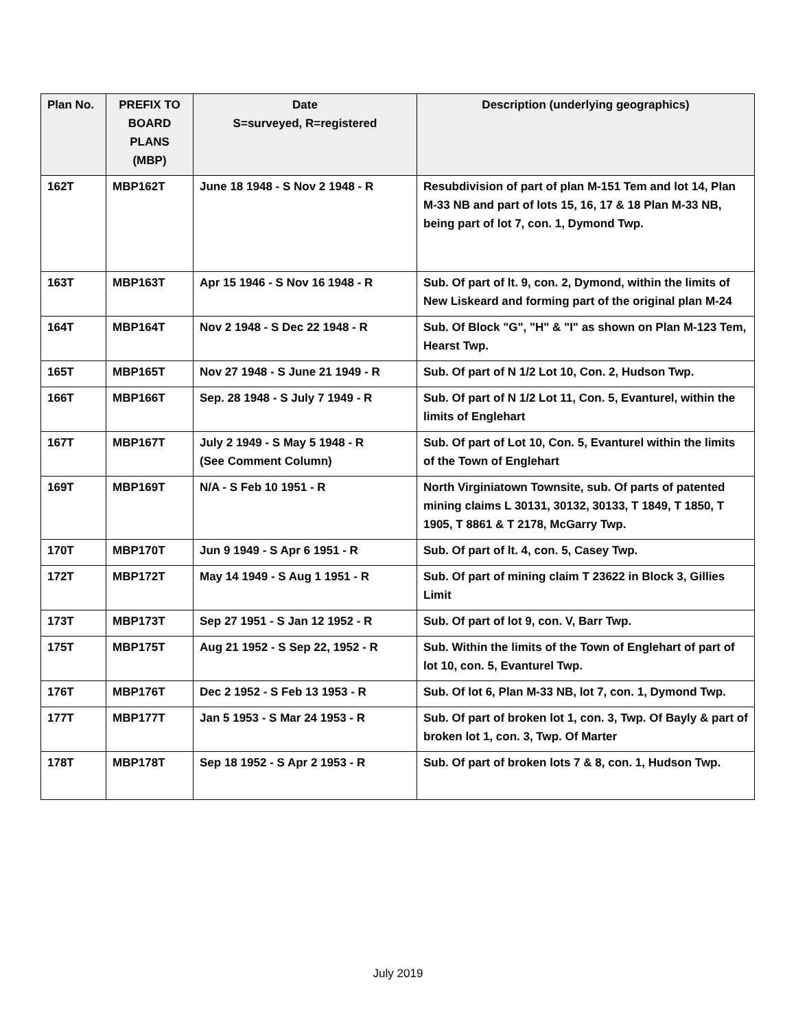| Plan No. | PREFIX TO BOARD PLANS (MBP) | Date S=surveyed, R=registered | Description (underlying geographics) |
| --- | --- | --- | --- |
| 162T | MBP162T | June 18 1948 - S Nov 2 1948 - R | Resubdivision of part of plan M-151 Tem and lot 14, Plan M-33 NB and part of lots 15, 16, 17 & 18 Plan M-33 NB, being part of lot 7, con. 1, Dymond Twp. |
| 163T | MBP163T | Apr 15 1946 - S Nov 16 1948 - R | Sub. Of part of lt. 9, con. 2, Dymond, within the limits of New Liskeard and forming part of the original plan M-24 |
| 164T | MBP164T | Nov 2 1948 - S Dec 22 1948 - R | Sub. Of Block "G", "H" & "I" as shown on Plan M-123 Tem, Hearst Twp. |
| 165T | MBP165T | Nov 27 1948 - S June 21 1949 - R | Sub. Of part of N 1/2 Lot 10, Con. 2, Hudson Twp. |
| 166T | MBP166T | Sep. 28 1948 - S July 7 1949 - R | Sub. Of part of N 1/2 Lot 11, Con. 5, Evanturel, within the limits of Englehart |
| 167T | MBP167T | July 2 1949 - S May 5 1948 - R (See Comment Column) | Sub. Of part of Lot 10, Con. 5, Evanturel within the limits of the Town of Englehart |
| 169T | MBP169T | N/A - S Feb 10 1951 - R | North Virginiatown Townsite, sub. Of parts of patented mining claims L 30131, 30132, 30133, T 1849, T 1850, T 1905, T 8861 & T 2178, McGarry Twp. |
| 170T | MBP170T | Jun 9 1949 - S Apr 6 1951 - R | Sub. Of part of lt. 4, con. 5, Casey Twp. |
| 172T | MBP172T | May 14 1949 - S Aug 1 1951 - R | Sub. Of part of mining claim T 23622 in Block 3, Gillies Limit |
| 173T | MBP173T | Sep 27 1951 - S Jan 12 1952 - R | Sub. Of part of lot 9, con. V, Barr Twp. |
| 175T | MBP175T | Aug 21 1952 - S Sep 22, 1952 - R | Sub. Within the limits of the Town of Englehart of part of lot 10, con. 5, Evanturel Twp. |
| 176T | MBP176T | Dec 2 1952 - S Feb 13 1953 - R | Sub. Of lot 6, Plan M-33 NB, lot 7, con. 1, Dymond Twp. |
| 177T | MBP177T | Jan 5 1953 - S Mar 24 1953 - R | Sub. Of part of broken lot 1, con. 3, Twp. Of Bayly & part of broken lot 1, con. 3, Twp. Of Marter |
| 178T | MBP178T | Sep 18 1952 - S Apr 2 1953 - R | Sub. Of part of broken lots 7 & 8, con. 1, Hudson Twp. |
July 2019